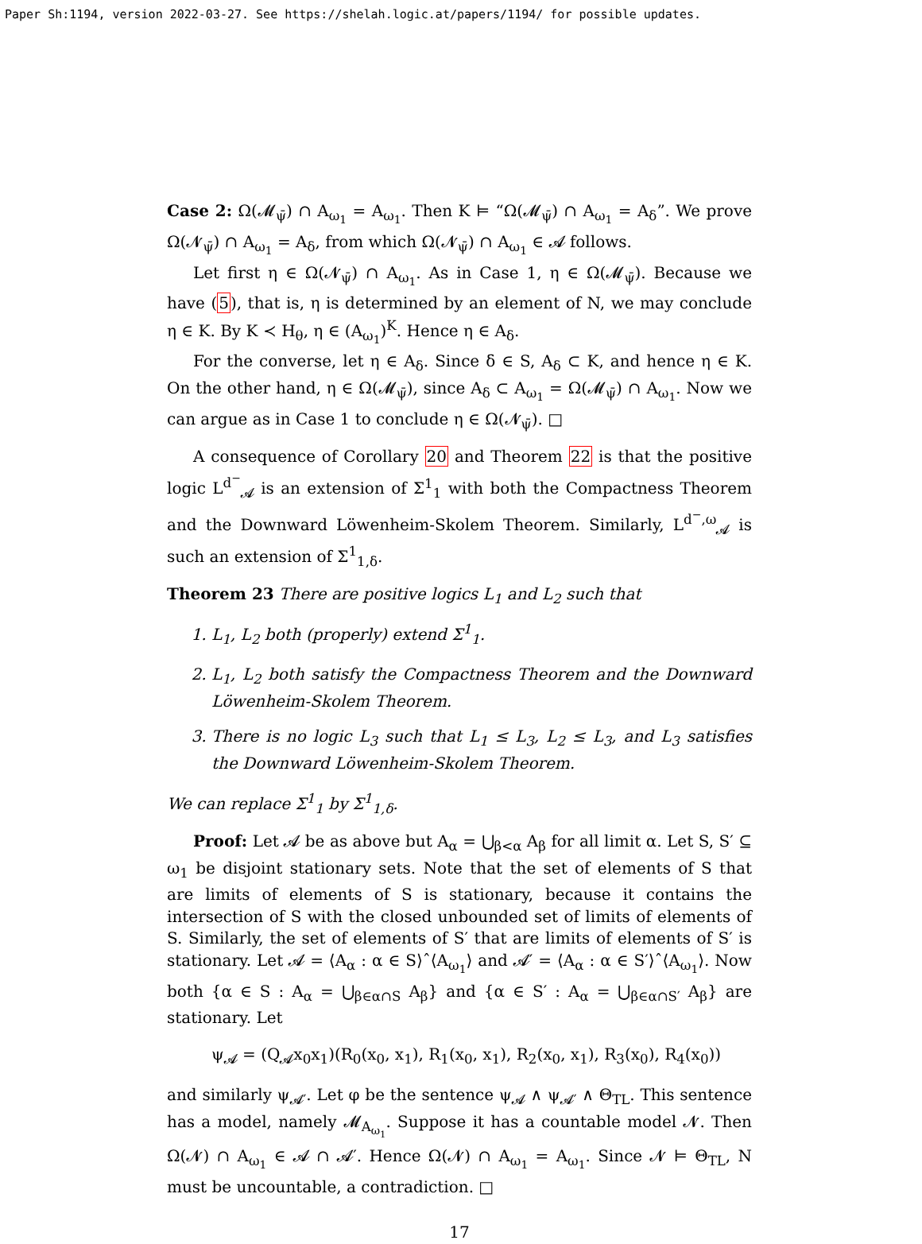Paper Sh:1194, version 2022-03-27. See https://shelah.logic.at/papers/1194/ for possible updates.
Case 2: Ω(𝓜<sub>ψ̄</sub>) ∩ A<sub>ω<sub>1</sub></sub> = A<sub>ω<sub>1</sub></sub>. Then K ⊨ “Ω(𝓜<sub>ψ̄</sub>) ∩ A<sub>ω<sub>1</sub></sub> = A<sub>δ</sub>”. We prove Ω(𝓝<sub>ψ̄</sub>) ∩ A<sub>ω<sub>1</sub></sub> = A<sub>δ</sub>, from which Ω(𝓝<sub>ψ̄</sub>) ∩ A<sub>ω<sub>1</sub></sub> ∈ 𝓐 follows.
Let first η ∈ Ω(𝓝<sub>ψ̄</sub>) ∩ A<sub>ω<sub>1</sub></sub>. As in Case 1, η ∈ Ω(𝓜<sub>ψ̄</sub>). Because we have (5), that is, η is determined by an element of N, we may conclude η ∈ K. By K ≺ H<sub>θ</sub>, η ∈ (A<sub>ω<sub>1</sub></sub>)<sup>K</sup>. Hence η ∈ A<sub>δ</sub>.
For the converse, let η ∈ A<sub>δ</sub>. Since δ ∈ S, A<sub>δ</sub> ⊂ K, and hence η ∈ K. On the other hand, η ∈ Ω(𝓜<sub>ψ̄</sub>), since A<sub>δ</sub> ⊂ A<sub>ω<sub>1</sub></sub> = Ω(𝓜<sub>ψ̄</sub>) ∩ A<sub>ω<sub>1</sub></sub>. Now we can argue as in Case 1 to conclude η ∈ Ω(𝓝<sub>ψ̄</sub>). □
A consequence of Corollary 20 and Theorem 22 is that the positive logic L<sup>d<sup>−</sup></sup><sub>𝓐</sub> is an extension of Σ<sup>1</sup><sub>1</sub> with both the Compactness Theorem and the Downward Löwenheim-Skolem Theorem. Similarly, L<sup>d<sup>−</sup>,ω</sup><sub>𝓐</sub> is such an extension of Σ<sup>1</sup><sub>1,δ</sub>.
Theorem 23 There are positive logics L<sub>1</sub> and L<sub>2</sub> such that
1. L<sub>1</sub>, L<sub>2</sub> both (properly) extend Σ<sup>1</sup><sub>1</sub>.
2. L<sub>1</sub>, L<sub>2</sub> both satisfy the Compactness Theorem and the Downward Löwenheim-Skolem Theorem.
3. There is no logic L<sub>3</sub> such that L<sub>1</sub> ≤ L<sub>3</sub>, L<sub>2</sub> ≤ L<sub>3</sub>, and L<sub>3</sub> satisfies the Downward Löwenheim-Skolem Theorem.
We can replace Σ<sup>1</sup><sub>1</sub> by Σ<sup>1</sup><sub>1,δ</sub>.
Proof: Let 𝓐 be as above but A<sub>α</sub> = ⋃<sub>β<α</sub> A<sub>β</sub> for all limit α. Let S, S′ ⊆ ω<sub>1</sub> be disjoint stationary sets. Note that the set of elements of S that are limits of elements of S is stationary, because it contains the intersection of S with the closed unbounded set of limits of elements of S. Similarly, the set of elements of S′ that are limits of elements of S′ is stationary. Let 𝓐 = ⟨A<sub>α</sub> : α ∈ S⟩ˆ⟨A<sub>ω<sub>1</sub></sub>⟩ and 𝓐′ = ⟨A<sub>α</sub> : α ∈ S′⟩ˆ⟨A<sub>ω<sub>1</sub></sub>⟩. Now both {α ∈ S : A<sub>α</sub> = ⋃<sub>β∈α∩S</sub> A<sub>β</sub>} and {α ∈ S′ : A<sub>α</sub> = ⋃<sub>β∈α∩S′</sub> A<sub>β</sub>} are stationary. Let
ψ<sub>𝓐</sub> = (Q<sub>𝓐</sub>x<sub>0</sub>x<sub>1</sub>)(R<sub>0</sub>(x<sub>0</sub>, x<sub>1</sub>), R<sub>1</sub>(x<sub>0</sub>, x<sub>1</sub>), R<sub>2</sub>(x<sub>0</sub>, x<sub>1</sub>), R<sub>3</sub>(x<sub>0</sub>), R<sub>4</sub>(x<sub>0</sub>))
and similarly ψ<sub>𝓐′</sub>. Let φ be the sentence ψ<sub>𝓐</sub> ∧ ψ<sub>𝓐′</sub> ∧ Θ<sub>TL</sub>. This sentence has a model, namely 𝓜<sub>A<sub>ω<sub>1</sub></sub></sub>. Suppose it has a countable model 𝓝. Then Ω(𝓝) ∩ A<sub>ω<sub>1</sub></sub> ∈ 𝓐 ∩ 𝓐′. Hence Ω(𝓝) ∩ A<sub>ω<sub>1</sub></sub> = A<sub>ω<sub>1</sub></sub>. Since 𝓝 ⊨ Θ<sub>TL</sub>, N must be uncountable, a contradiction. □
17